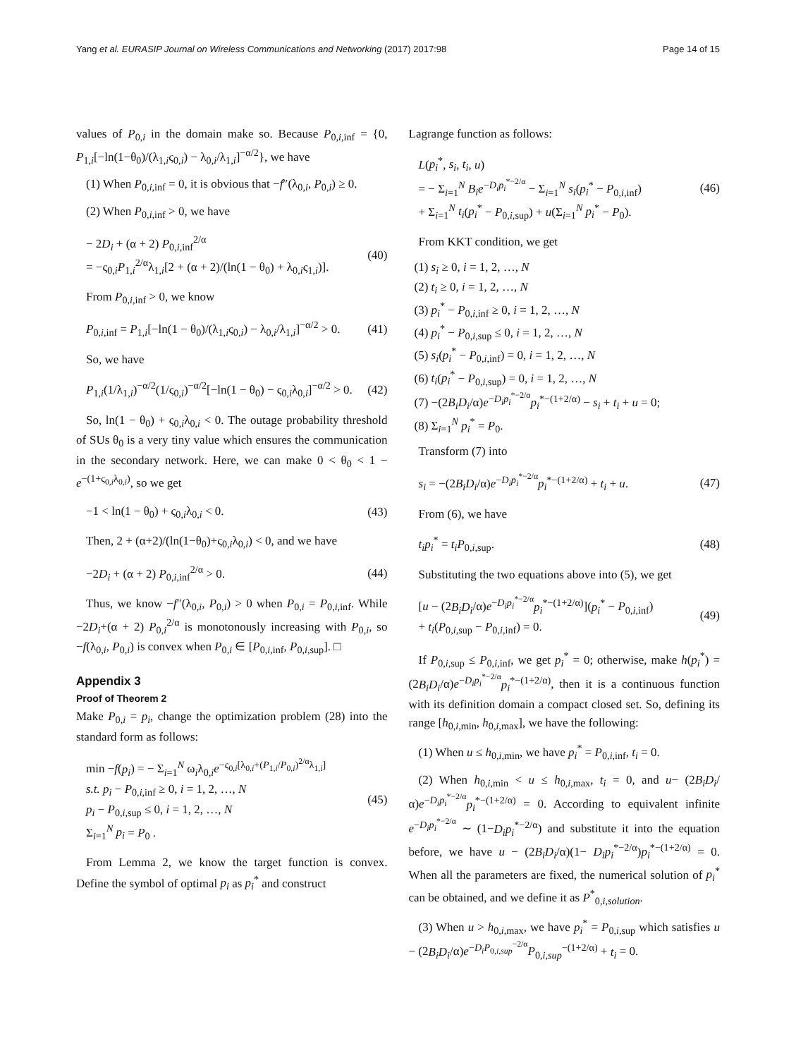Yang et al. EURASIP Journal on Wireless Communications and Networking (2017) 2017:98 Page 14 of 15
values of P<sub>0,i</sub> in the domain make so. Because P<sub>0,i,inf</sub> = {0, P<sub>1,i</sub>[−ln(1−θ<sub>0</sub>)/(λ<sub>1,i</sub>ς<sub>0,i</sub>) − λ<sub>0,i</sub>/λ<sub>1,i</sub>]<sup>−α/2</sup>}, we have
(1) When P<sub>0,i,inf</sub> = 0, it is obvious that −f″(λ<sub>0,i</sub>, P<sub>0,i</sub>) ≥ 0.
(2) When P<sub>0,i,inf</sub> > 0, we have
− 2D<sub>i</sub> + (α + 2) P<sub>0,i,inf</sub><sup>2/α</sup>
= −ς<sub>0,i</sub>P<sub>1,i</sub><sup>2/α</sup>λ<sub>1,i</sub>[2 + (α + 2)/(ln(1 − θ<sub>0</sub>) + λ<sub>0,i</sub>ς<sub>1,i</sub>)]. (40)
From P<sub>0,i,inf</sub> > 0, we know
P<sub>0,i,inf</sub> = P<sub>1,i</sub>[−ln(1 − θ<sub>0</sub>)/(λ<sub>1,i</sub>ς<sub>0,i</sub>) − λ<sub>0,i</sub>/λ<sub>1,i</sub>]<sup>−α/2</sup> > 0. (41)
So, we have
P<sub>1,i</sub>(1/λ<sub>1,i</sub>)<sup>−α/2</sup>(1/ς<sub>0,i</sub>)<sup>−α/2</sup>[−ln(1 − θ<sub>0</sub>) − ς<sub>0,i</sub>λ<sub>0,i</sub>]<sup>−α/2</sup> > 0. (42)
So, ln(1 − θ<sub>0</sub>) + ς<sub>0,i</sub>λ<sub>0,i</sub> < 0. The outage probability threshold of SUs θ<sub>0</sub> is a very tiny value which ensures the communication in the secondary network. Here, we can make 0 < θ<sub>0</sub> < 1 − e<sup>−(1+ς<sub>0,i</sub>λ<sub>0,i</sub>)</sup>, so we get
−1 < ln(1 − θ<sub>0</sub>) + ς<sub>0,i</sub>λ<sub>0,i</sub> < 0. (43)
Then, 2 + (α+2)/(ln(1−θ<sub>0</sub>)+ς<sub>0,i</sub>λ<sub>0,i</sub>) < 0, and we have
−2D<sub>i</sub> + (α + 2) P<sub>0,i,inf</sub><sup>2/α</sup> > 0. (44)
Thus, we know −f″(λ<sub>0,i</sub>, P<sub>0,i</sub>) > 0 when P<sub>0,i</sub> = P<sub>0,i,inf</sub>. While −2D<sub>i</sub>+(α + 2) P<sub>0,i</sub><sup>2/α</sup> is monotonously increasing with P<sub>0,i</sub>, so −f(λ<sub>0,i</sub>, P<sub>0,i</sub>) is convex when P<sub>0,i</sub> ∈ [P<sub>0,i,inf</sub>, P<sub>0,i,sup</sub>]. □
Appendix 3
Proof of Theorem 2
Make P<sub>0,i</sub> = p<sub>i</sub>, change the optimization problem (28) into the standard form as follows:
min −f(p<sub>i</sub>) = − Σ<sub>i=1</sub><sup>N</sup> ω<sub>i</sub>λ<sub>0,i</sub>e<sup>−ς<sub>0,i</sub>[λ<sub>0,i</sub>+(P<sub>1,i</sub>/P<sub>0,i</sub>)<sup>2/α</sup>λ<sub>1,i</sub>]</sup>
s.t. p<sub>i</sub> − P<sub>0,i,inf</sub> ≥ 0, i = 1, 2, …, N
p<sub>i</sub> − P<sub>0,i,sup</sub> ≤ 0, i = 1, 2, …, N
Σ<sub>i=1</sub><sup>N</sup> p<sub>i</sub> = P<sub>0</sub> . (45)
From Lemma 2, we know the target function is convex. Define the symbol of optimal p<sub>i</sub> as p<sub>i</sub><sup>*</sup> and construct
Lagrange function as follows:
L(p<sub>i</sub><sup>*</sup>, s<sub>i</sub>, t<sub>i</sub>, u)
= − Σ<sub>i=1</sub><sup>N</sup> B<sub>i</sub>e<sup>−D<sub>i</sub>p<sub>i</sub><sup>*−2/α</sup></sup> − Σ<sub>i=1</sub><sup>N</sup> s<sub>i</sub>(p<sub>i</sub><sup>*</sup> − P<sub>0,i,inf</sub>)
+ Σ<sub>i=1</sub><sup>N</sup> t<sub>i</sub>(p<sub>i</sub><sup>*</sup> − P<sub>0,i,sup</sub>) + u(Σ<sub>i=1</sub><sup>N</sup> p<sub>i</sub><sup>*</sup> − P<sub>0</sub>). (46)
From KKT condition, we get
(1) s<sub>i</sub> ≥ 0, i = 1, 2, …, N
(2) t<sub>i</sub> ≥ 0, i = 1, 2, …, N
(3) p<sub>i</sub><sup>*</sup> − P<sub>0,i,inf</sub> ≥ 0, i = 1, 2, …, N
(4) p<sub>i</sub><sup>*</sup> − P<sub>0,i,sup</sub> ≤ 0, i = 1, 2, …, N
(5) s<sub>i</sub>(p<sub>i</sub><sup>*</sup> − P<sub>0,i,inf</sub>) = 0, i = 1, 2, …, N
(6) t<sub>i</sub>(p<sub>i</sub><sup>*</sup> − P<sub>0,i,sup</sub>) = 0, i = 1, 2, …, N
(7) −(2B<sub>i</sub>D<sub>i</sub>/α)e<sup>−D<sub>i</sub>p<sub>i</sub><sup>*−2/α</sup></sup>p<sub>i</sub><sup>*−(1+2/α)</sup> − s<sub>i</sub> + t<sub>i</sub> + u = 0;
(8) Σ<sub>i=1</sub><sup>N</sup> p<sub>i</sub><sup>*</sup> = P<sub>0</sub>.
Transform (7) into
s<sub>i</sub> = −(2B<sub>i</sub>D<sub>i</sub>/α)e<sup>−D<sub>i</sub>p<sub>i</sub><sup>*−2/α</sup></sup>p<sub>i</sub><sup>*−(1+2/α)</sup> + t<sub>i</sub> + u. (47)
From (6), we have
t<sub>i</sub>p<sub>i</sub><sup>*</sup> = t<sub>i</sub>P<sub>0,i,sup</sub>. (48)
Substituting the two equations above into (5), we get
[u − (2B<sub>i</sub>D<sub>i</sub>/α)e<sup>−D<sub>i</sub>p<sub>i</sub><sup>*−2/α</sup></sup>p<sub>i</sub><sup>*−(1+2/α)</sup>](p<sub>i</sub><sup>*</sup> − P<sub>0,i,inf</sub>)
+ t<sub>i</sub>(P<sub>0,i,sup</sub> − P<sub>0,i,inf</sub>) = 0. (49)
If P<sub>0,i,sup</sub> ≤ P<sub>0,i,inf</sub>, we get p<sub>i</sub><sup>*</sup> = 0; otherwise, make h(p<sub>i</sub><sup>*</sup>) = (2B<sub>i</sub>D<sub>i</sub>/α)e<sup>−D<sub>i</sub>p<sub>i</sub><sup>*−2/α</sup></sup>p<sub>i</sub><sup>*−(1+2/α)</sup>, then it is a continuous function with its definition domain a compact closed set. So, defining its range [h<sub>0,i,min</sub>, h<sub>0,i,max</sub>], we have the following:
(1) When u ≤ h<sub>0,i,min</sub>, we have p<sub>i</sub><sup>*</sup> = P<sub>0,i,inf</sub>, t<sub>i</sub> = 0.
(2) When h<sub>0,i,min</sub> < u ≤ h<sub>0,i,max</sub>, t<sub>i</sub> = 0, and u− (2B<sub>i</sub>D<sub>i</sub>/α)e<sup>−D<sub>i</sub>p<sub>i</sub><sup>*−2/α</sup></sup>p<sub>i</sub><sup>*−(1+2/α)</sup> = 0. According to equivalent infinite e<sup>−D<sub>i</sub>p<sub>i</sub><sup>*−2/α</sup></sup> ∼ (1−D<sub>i</sub>p<sub>i</sub><sup>*−2/α</sup>) and substitute it into the equation before, we have u − (2B<sub>i</sub>D<sub>i</sub>/α)(1− D<sub>i</sub>p<sub>i</sub><sup>*−2/α</sup>)p<sub>i</sub><sup>*−(1+2/α)</sup> = 0. When all the parameters are fixed, the numerical solution of p<sub>i</sub><sup>*</sup> can be obtained, and we define it as P<sup>*</sup><sub>0,i,solution</sub>.
(3) When u > h<sub>0,i,max</sub>, we have p<sub>i</sub><sup>*</sup> = P<sub>0,i,sup</sub> which satisfies u − (2B<sub>i</sub>D<sub>i</sub>/α)e<sup>−D<sub>i</sub>P<sub>0,i,sup</sub><sup>−2/α</sup></sup>P<sub>0,i,sup</sub><sup>−(1+2/α)</sup> + t<sub>i</sub> = 0.